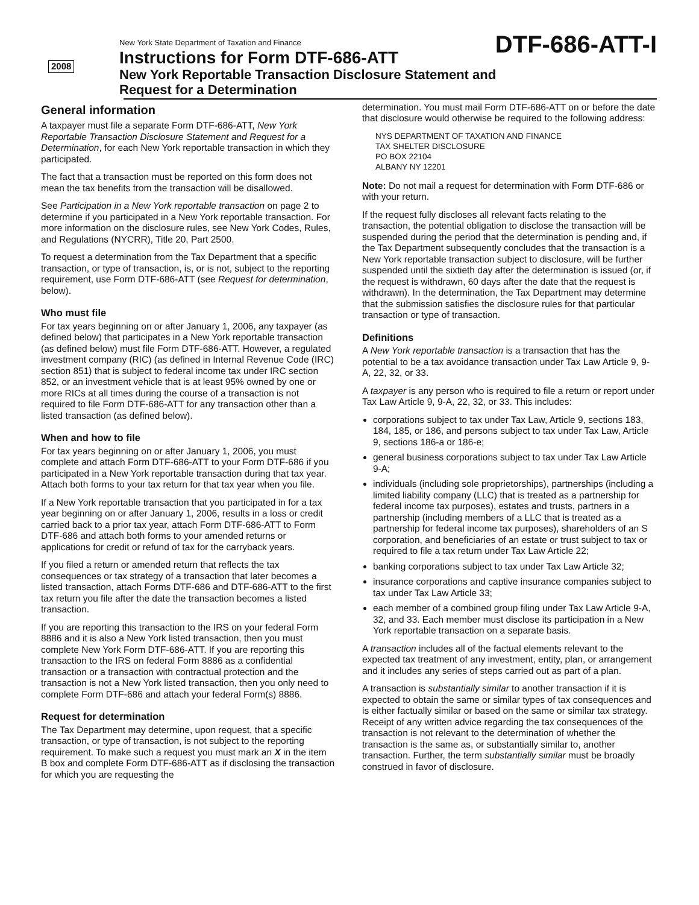2008
New York State Department of Taxation and Finance
Instructions for Form DTF-686-ATT
New York Reportable Transaction Disclosure Statement and
Request for a Determination
DTF-686-ATT-I
General information
A taxpayer must file a separate Form DTF-686-ATT, New York Reportable Transaction Disclosure Statement and Request for a Determination, for each New York reportable transaction in which they participated.
The fact that a transaction must be reported on this form does not mean the tax benefits from the transaction will be disallowed.
See Participation in a New York reportable transaction on page 2 to determine if you participated in a New York reportable transaction. For more information on the disclosure rules, see New York Codes, Rules, and Regulations (NYCRR), Title 20, Part 2500.
To request a determination from the Tax Department that a specific transaction, or type of transaction, is, or is not, subject to the reporting requirement, use Form DTF-686-ATT (see Request for determination, below).
Who must file
For tax years beginning on or after January 1, 2006, any taxpayer (as defined below) that participates in a New York reportable transaction (as defined below) must file Form DTF-686-ATT. However, a regulated investment company (RIC) (as defined in Internal Revenue Code (IRC) section 851) that is subject to federal income tax under IRC section 852, or an investment vehicle that is at least 95% owned by one or more RICs at all times during the course of a transaction is not required to file Form DTF-686-ATT for any transaction other than a listed transaction (as defined below).
When and how to file
For tax years beginning on or after January 1, 2006, you must complete and attach Form DTF-686-ATT to your Form DTF-686 if you participated in a New York reportable transaction during that tax year. Attach both forms to your tax return for that tax year when you file.
If a New York reportable transaction that you participated in for a tax year beginning on or after January 1, 2006, results in a loss or credit carried back to a prior tax year, attach Form DTF-686-ATT to Form DTF-686 and attach both forms to your amended returns or applications for credit or refund of tax for the carryback years.
If you filed a return or amended return that reflects the tax consequences or tax strategy of a transaction that later becomes a listed transaction, attach Forms DTF-686 and DTF-686-ATT to the first tax return you file after the date the transaction becomes a listed transaction.
If you are reporting this transaction to the IRS on your federal Form 8886 and it is also a New York listed transaction, then you must complete New York Form DTF-686-ATT. If you are reporting this transaction to the IRS on federal Form 8886 as a confidential transaction or a transaction with contractual protection and the transaction is not a New York listed transaction, then you only need to complete Form DTF-686 and attach your federal Form(s) 8886.
Request for determination
The Tax Department may determine, upon request, that a specific transaction, or type of transaction, is not subject to the reporting requirement. To make such a request you must mark an X in the item B box and complete Form DTF-686-ATT as if disclosing the transaction for which you are requesting the
determination. You must mail Form DTF-686-ATT on or before the date that disclosure would otherwise be required to the following address:
NYS DEPARTMENT OF TAXATION AND FINANCE
TAX SHELTER DISCLOSURE
PO BOX 22104
ALBANY NY 12201
Note: Do not mail a request for determination with Form DTF-686 or with your return.
If the request fully discloses all relevant facts relating to the transaction, the potential obligation to disclose the transaction will be suspended during the period that the determination is pending and, if the Tax Department subsequently concludes that the transaction is a New York reportable transaction subject to disclosure, will be further suspended until the sixtieth day after the determination is issued (or, if the request is withdrawn, 60 days after the date that the request is withdrawn). In the determination, the Tax Department may determine that the submission satisfies the disclosure rules for that particular transaction or type of transaction.
Definitions
A New York reportable transaction is a transaction that has the potential to be a tax avoidance transaction under Tax Law Article 9, 9-A, 22, 32, or 33.
A taxpayer is any person who is required to file a return or report under Tax Law Article 9, 9-A, 22, 32, or 33. This includes:
corporations subject to tax under Tax Law, Article 9, sections 183, 184, 185, or 186, and persons subject to tax under Tax Law, Article 9, sections 186-a or 186-e;
general business corporations subject to tax under Tax Law Article 9-A;
individuals (including sole proprietorships), partnerships (including a limited liability company (LLC) that is treated as a partnership for federal income tax purposes), estates and trusts, partners in a partnership (including members of a LLC that is treated as a partnership for federal income tax purposes), shareholders of an S corporation, and beneficiaries of an estate or trust subject to tax or required to file a tax return under Tax Law Article 22;
banking corporations subject to tax under Tax Law Article 32;
insurance corporations and captive insurance companies subject to tax under Tax Law Article 33;
each member of a combined group filing under Tax Law Article 9-A, 32, and 33. Each member must disclose its participation in a New York reportable transaction on a separate basis.
A transaction includes all of the factual elements relevant to the expected tax treatment of any investment, entity, plan, or arrangement and it includes any series of steps carried out as part of a plan.
A transaction is substantially similar to another transaction if it is expected to obtain the same or similar types of tax consequences and is either factually similar or based on the same or similar tax strategy. Receipt of any written advice regarding the tax consequences of the transaction is not relevant to the determination of whether the transaction is the same as, or substantially similar to, another transaction. Further, the term substantially similar must be broadly construed in favor of disclosure.